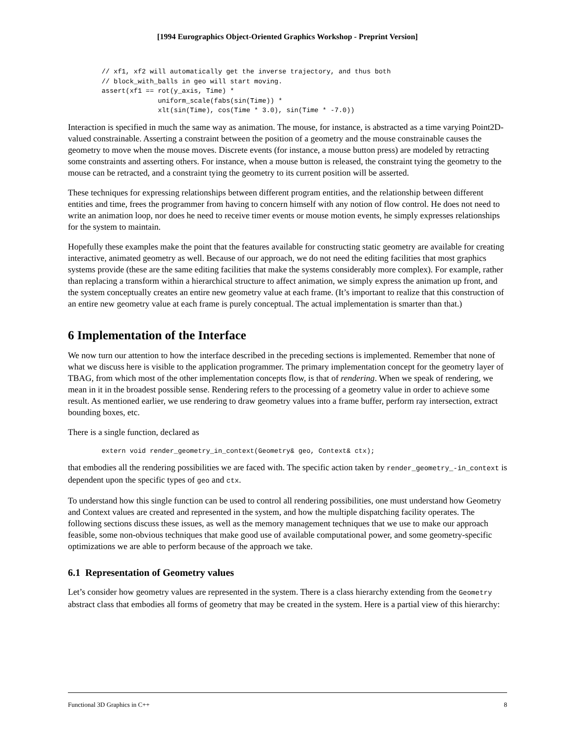[1994 Eurographics Object-Oriented Graphics Workshop - Preprint Version]
// xf1, xf2 will automatically get the inverse trajectory, and thus both
// block_with_balls in geo will start moving.
assert(xf1 == rot(y_axis, Time) *
              uniform_scale(fabs(sin(Time)) *
              xlt(sin(Time), cos(Time * 3.0), sin(Time * -7.0))
Interaction is specified in much the same way as animation. The mouse, for instance, is abstracted as a time varying Point2D-valued constrainable. Asserting a constraint between the position of a geometry and the mouse constrainable causes the geometry to move when the mouse moves. Discrete events (for instance, a mouse button press) are modeled by retracting some constraints and asserting others. For instance, when a mouse button is released, the constraint tying the geometry to the mouse can be retracted, and a constraint tying the geometry to its current position will be asserted.
These techniques for expressing relationships between different program entities, and the relationship between different entities and time, frees the programmer from having to concern himself with any notion of flow control. He does not need to write an animation loop, nor does he need to receive timer events or mouse motion events, he simply expresses relationships for the system to maintain.
Hopefully these examples make the point that the features available for constructing static geometry are available for creating interactive, animated geometry as well. Because of our approach, we do not need the editing facilities that most graphics systems provide (these are the same editing facilities that make the systems considerably more complex). For example, rather than replacing a transform within a hierarchical structure to affect animation, we simply express the animation up front, and the system conceptually creates an entire new geometry value at each frame. (It’s important to realize that this construction of an entire new geometry value at each frame is purely conceptual. The actual implementation is smarter than that.)
6 Implementation of the Interface
We now turn our attention to how the interface described in the preceding sections is implemented. Remember that none of what we discuss here is visible to the application programmer. The primary implementation concept for the geometry layer of TBAG, from which most of the other implementation concepts flow, is that of rendering. When we speak of rendering, we mean in it in the broadest possible sense. Rendering refers to the processing of a geometry value in order to achieve some result. As mentioned earlier, we use rendering to draw geometry values into a frame buffer, perform ray intersection, extract bounding boxes, etc.
There is a single function, declared as
extern void render_geometry_in_context(Geometry& geo, Context& ctx);
that embodies all the rendering possibilities we are faced with. The specific action taken by render_geometry_-in_context is dependent upon the specific types of geo and ctx.
To understand how this single function can be used to control all rendering possibilities, one must understand how Geometry and Context values are created and represented in the system, and how the multiple dispatching facility operates. The following sections discuss these issues, as well as the memory management techniques that we use to make our approach feasible, some non-obvious techniques that make good use of available computational power, and some geometry-specific optimizations we are able to perform because of the approach we take.
6.1 Representation of Geometry values
Let’s consider how geometry values are represented in the system. There is a class hierarchy extending from the Geometry abstract class that embodies all forms of geometry that may be created in the system. Here is a partial view of this hierarchy:
Functional 3D Graphics in C++ 8